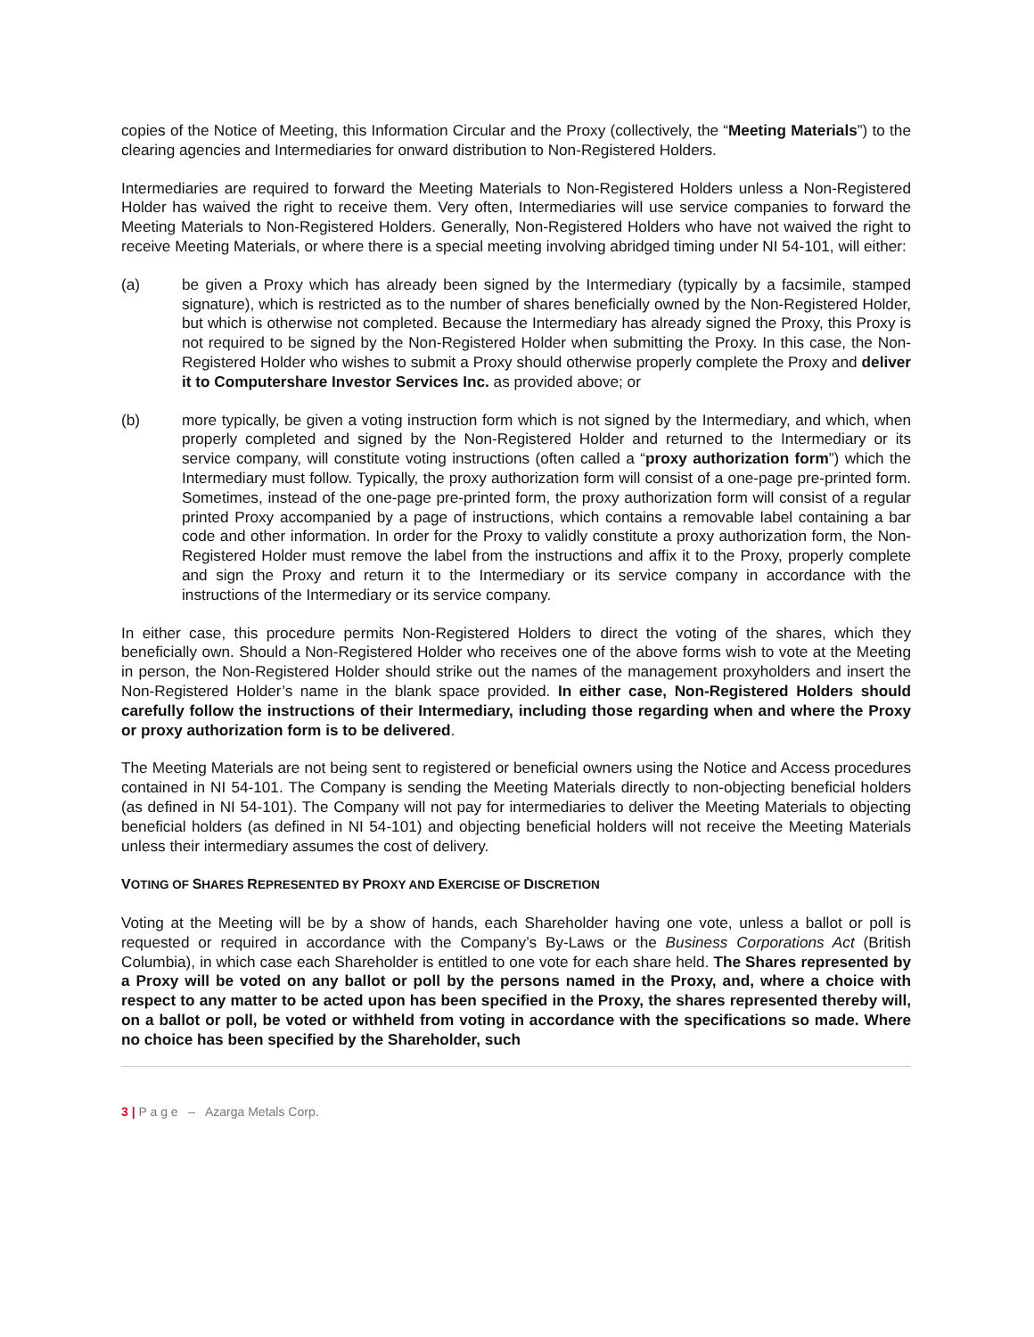copies of the Notice of Meeting, this Information Circular and the Proxy (collectively, the “Meeting Materials”) to the clearing agencies and Intermediaries for onward distribution to Non-Registered Holders.
Intermediaries are required to forward the Meeting Materials to Non-Registered Holders unless a Non-Registered Holder has waived the right to receive them. Very often, Intermediaries will use service companies to forward the Meeting Materials to Non-Registered Holders. Generally, Non-Registered Holders who have not waived the right to receive Meeting Materials, or where there is a special meeting involving abridged timing under NI 54-101, will either:
(a) be given a Proxy which has already been signed by the Intermediary (typically by a facsimile, stamped signature), which is restricted as to the number of shares beneficially owned by the Non-Registered Holder, but which is otherwise not completed. Because the Intermediary has already signed the Proxy, this Proxy is not required to be signed by the Non-Registered Holder when submitting the Proxy. In this case, the Non-Registered Holder who wishes to submit a Proxy should otherwise properly complete the Proxy and deliver it to Computershare Investor Services Inc. as provided above; or
(b) more typically, be given a voting instruction form which is not signed by the Intermediary, and which, when properly completed and signed by the Non-Registered Holder and returned to the Intermediary or its service company, will constitute voting instructions (often called a “proxy authorization form”) which the Intermediary must follow. Typically, the proxy authorization form will consist of a one-page pre-printed form. Sometimes, instead of the one-page pre-printed form, the proxy authorization form will consist of a regular printed Proxy accompanied by a page of instructions, which contains a removable label containing a bar code and other information. In order for the Proxy to validly constitute a proxy authorization form, the Non-Registered Holder must remove the label from the instructions and affix it to the Proxy, properly complete and sign the Proxy and return it to the Intermediary or its service company in accordance with the instructions of the Intermediary or its service company.
In either case, this procedure permits Non-Registered Holders to direct the voting of the shares, which they beneficially own. Should a Non-Registered Holder who receives one of the above forms wish to vote at the Meeting in person, the Non-Registered Holder should strike out the names of the management proxyholders and insert the Non-Registered Holder’s name in the blank space provided. In either case, Non-Registered Holders should carefully follow the instructions of their Intermediary, including those regarding when and where the Proxy or proxy authorization form is to be delivered.
The Meeting Materials are not being sent to registered or beneficial owners using the Notice and Access procedures contained in NI 54-101. The Company is sending the Meeting Materials directly to non-objecting beneficial holders (as defined in NI 54-101). The Company will not pay for intermediaries to deliver the Meeting Materials to objecting beneficial holders (as defined in NI 54-101) and objecting beneficial holders will not receive the Meeting Materials unless their intermediary assumes the cost of delivery.
VOTING OF SHARES REPRESENTED BY PROXY AND EXERCISE OF DISCRETION
Voting at the Meeting will be by a show of hands, each Shareholder having one vote, unless a ballot or poll is requested or required in accordance with the Company’s By-Laws or the Business Corporations Act (British Columbia), in which case each Shareholder is entitled to one vote for each share held. The Shares represented by a Proxy will be voted on any ballot or poll by the persons named in the Proxy, and, where a choice with respect to any matter to be acted upon has been specified in the Proxy, the shares represented thereby will, on a ballot or poll, be voted or withheld from voting in accordance with the specifications so made. Where no choice has been specified by the Shareholder, such
3 | P a g e – Azarga Metals Corp.